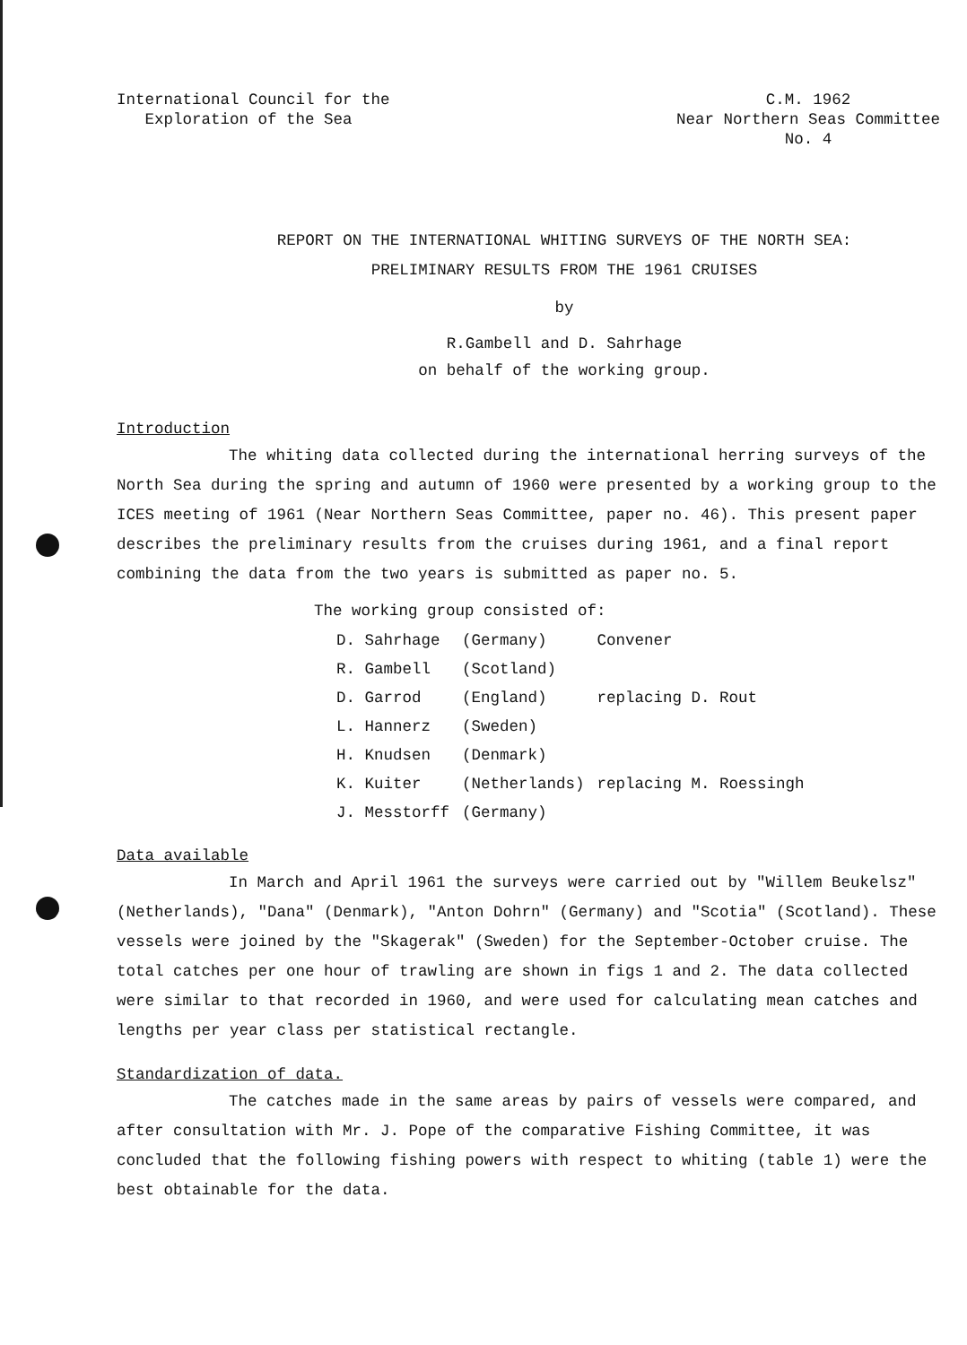International Council for the
Exploration of the Sea
C.M. 1962
Near Northern Seas Committee
No. 4
REPORT ON THE INTERNATIONAL WHITING SURVEYS OF THE NORTH SEA:
PRELIMINARY RESULTS FROM THE 1961 CRUISES
by
R.Gambell and D. Sahrhage
on behalf of the working group.
Introduction
The whiting data collected during the international herring surveys of the North Sea during the spring and autumn of 1960 were presented by a working group to the ICES meeting of 1961 (Near Northern Seas Committee, paper no. 46). This present paper describes the preliminary results from the cruises during 1961, and a final report combining the data from the two years is submitted as paper no. 5.
The working group consisted of:
| D. Sahrhage | (Germany) | Convener |
| R. Gambell | (Scotland) | |
| D. Garrod | (England) | replacing D. Rout |
| L. Hannerz | (Sweden) | |
| H. Knudsen | (Denmark) | |
| K. Kuiter | (Netherlands) | replacing M. Roessingh |
| J. Messtorff | (Germany) | |
Data available
In March and April 1961 the surveys were carried out by "Willem Beukelsz" (Netherlands), "Dana" (Denmark), "Anton Dohrn" (Germany) and "Scotia" (Scotland). These vessels were joined by the "Skagerak" (Sweden) for the September-October cruise. The total catches per one hour of trawling are shown in figs 1 and 2. The data collected were similar to that recorded in 1960, and were used for calculating mean catches and lengths per year class per statistical rectangle.
Standardization of data.
The catches made in the same areas by pairs of vessels were compared, and after consultation with Mr. J. Pope of the comparative Fishing Committee, it was concluded that the following fishing powers with respect to whiting (table 1) were the best obtainable for the data.